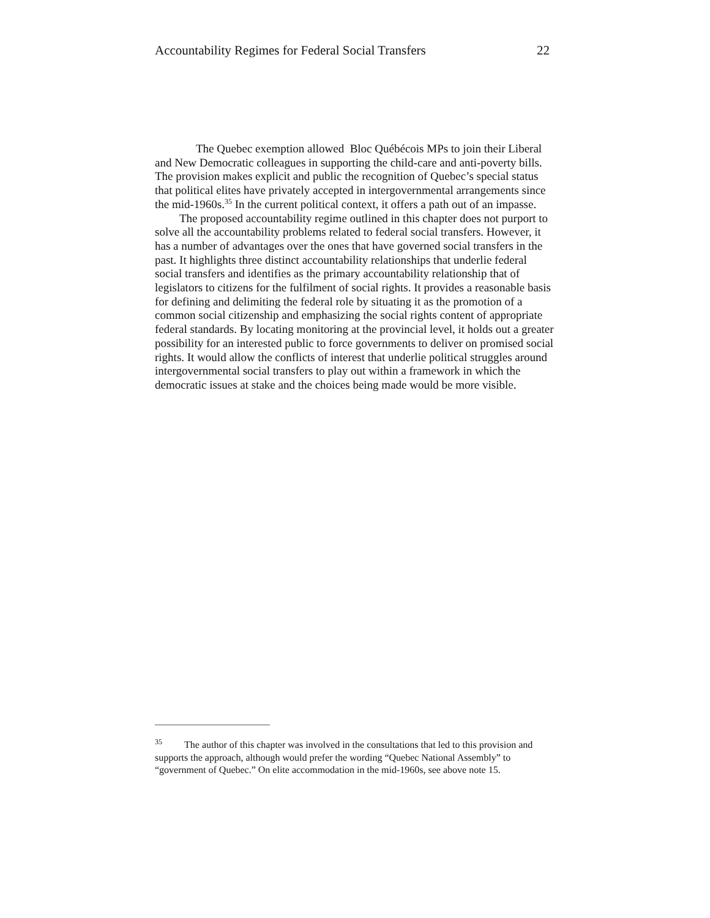Accountability Regimes for Federal Social Transfers 22
The Quebec exemption allowed Bloc Québécois MPs to join their Liberal and New Democratic colleagues in supporting the child-care and anti-poverty bills. The provision makes explicit and public the recognition of Quebec’s special status that political elites have privately accepted in intergovernmental arrangements since the mid-1960s.<sup>35</sup> In the current political context, it offers a path out of an impasse.
The proposed accountability regime outlined in this chapter does not purport to solve all the accountability problems related to federal social transfers. However, it has a number of advantages over the ones that have governed social transfers in the past. It highlights three distinct accountability relationships that underlie federal social transfers and identifies as the primary accountability relationship that of legislators to citizens for the fulfilment of social rights. It provides a reasonable basis for defining and delimiting the federal role by situating it as the promotion of a common social citizenship and emphasizing the social rights content of appropriate federal standards. By locating monitoring at the provincial level, it holds out a greater possibility for an interested public to force governments to deliver on promised social rights. It would allow the conflicts of interest that underlie political struggles around intergovernmental social transfers to play out within a framework in which the democratic issues at stake and the choices being made would be more visible.
<sup>35</sup> The author of this chapter was involved in the consultations that led to this provision and supports the approach, although would prefer the wording “Quebec National Assembly” to “government of Quebec.” On elite accommodation in the mid-1960s, see above note 15.